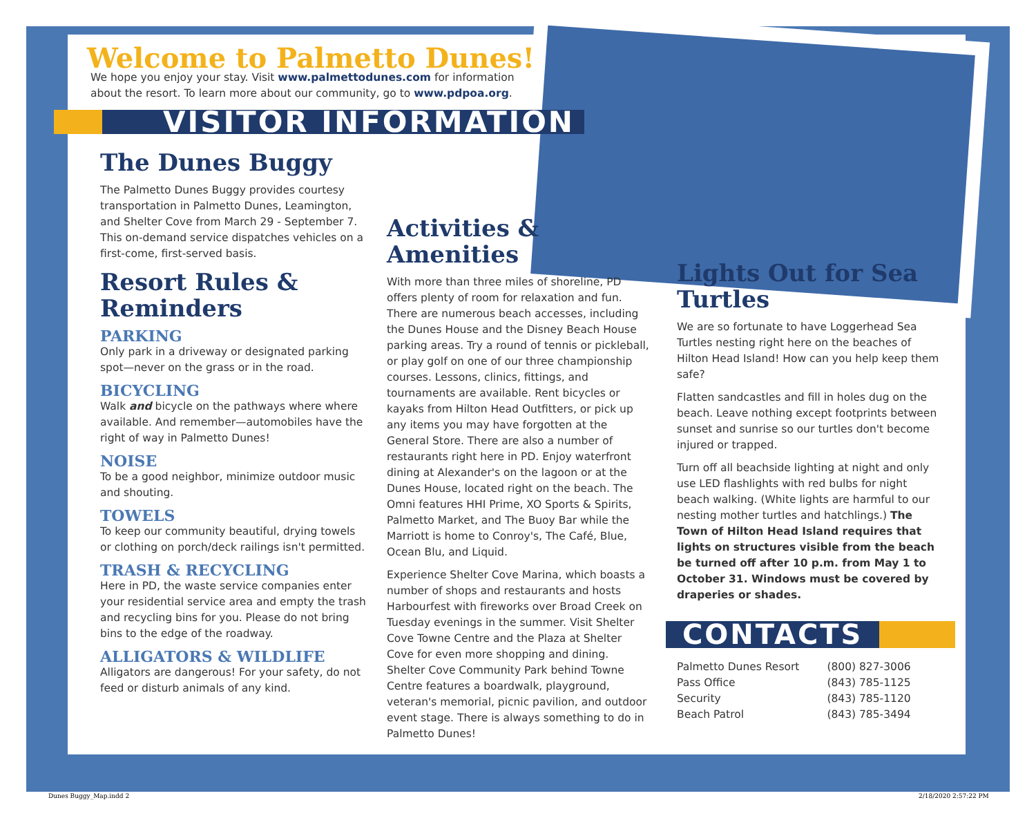Welcome to Palmetto Dunes!
We hope you enjoy your stay. Visit www.palmettodunes.com for information about the resort. To learn more about our community, go to www.pdpoa.org.
VISITOR INFORMATION
The Dunes Buggy
The Palmetto Dunes Buggy provides courtesy transportation in Palmetto Dunes, Leamington, and Shelter Cove from March 29 - September 7. This on-demand service dispatches vehicles on a first-come, first-served basis.
Resort Rules & Reminders
PARKING
Only park in a driveway or designated parking spot—never on the grass or in the road.
BICYCLING
Walk and bicycle on the pathways where where available. And remember—automobiles have the right of way in Palmetto Dunes!
NOISE
To be a good neighbor, minimize outdoor music and shouting.
TOWELS
To keep our community beautiful, drying towels or clothing on porch/deck railings isn't permitted.
TRASH & RECYCLING
Here in PD, the waste service companies enter your residential service area and empty the trash and recycling bins for you. Please do not bring bins to the edge of the roadway.
ALLIGATORS & WILDLIFE
Alligators are dangerous! For your safety, do not feed or disturb animals of any kind.
Activities & Amenities
With more than three miles of shoreline, PD offers plenty of room for relaxation and fun. There are numerous beach accesses, including the Dunes House and the Disney Beach House parking areas. Try a round of tennis or pickleball, or play golf on one of our three championship courses. Lessons, clinics, fittings, and tournaments are available. Rent bicycles or kayaks from Hilton Head Outfitters, or pick up any items you may have forgotten at the General Store. There are also a number of restaurants right here in PD. Enjoy waterfront dining at Alexander's on the lagoon or at the Dunes House, located right on the beach. The Omni features HHI Prime, XO Sports & Spirits, Palmetto Market, and The Buoy Bar while the Marriott is home to Conroy's, The Café, Blue, Ocean Blu, and Liquid.
Experience Shelter Cove Marina, which boasts a number of shops and restaurants and hosts Harbourfest with fireworks over Broad Creek on Tuesday evenings in the summer. Visit Shelter Cove Towne Centre and the Plaza at Shelter Cove for even more shopping and dining. Shelter Cove Community Park behind Towne Centre features a boardwalk, playground, veteran's memorial, picnic pavilion, and outdoor event stage. There is always something to do in Palmetto Dunes!
Lights Out for Sea Turtles
We are so fortunate to have Loggerhead Sea Turtles nesting right here on the beaches of Hilton Head Island! How can you help keep them safe?
Flatten sandcastles and fill in holes dug on the beach. Leave nothing except footprints between sunset and sunrise so our turtles don't become injured or trapped.
Turn off all beachside lighting at night and only use LED flashlights with red bulbs for night beach walking. (White lights are harmful to our nesting mother turtles and hatchlings.) The Town of Hilton Head Island requires that lights on structures visible from the beach be turned off after 10 p.m. from May 1 to October 31. Windows must be covered by draperies or shades.
CONTACTS
| Palmetto Dunes Resort | (800) 827-3006 |
| Pass Office | (843) 785-1125 |
| Security | (843) 785-1120 |
| Beach Patrol | (843) 785-3494 |
Dunes Buggy_Map.indd 2 2/18/2020 2:57:22 PM